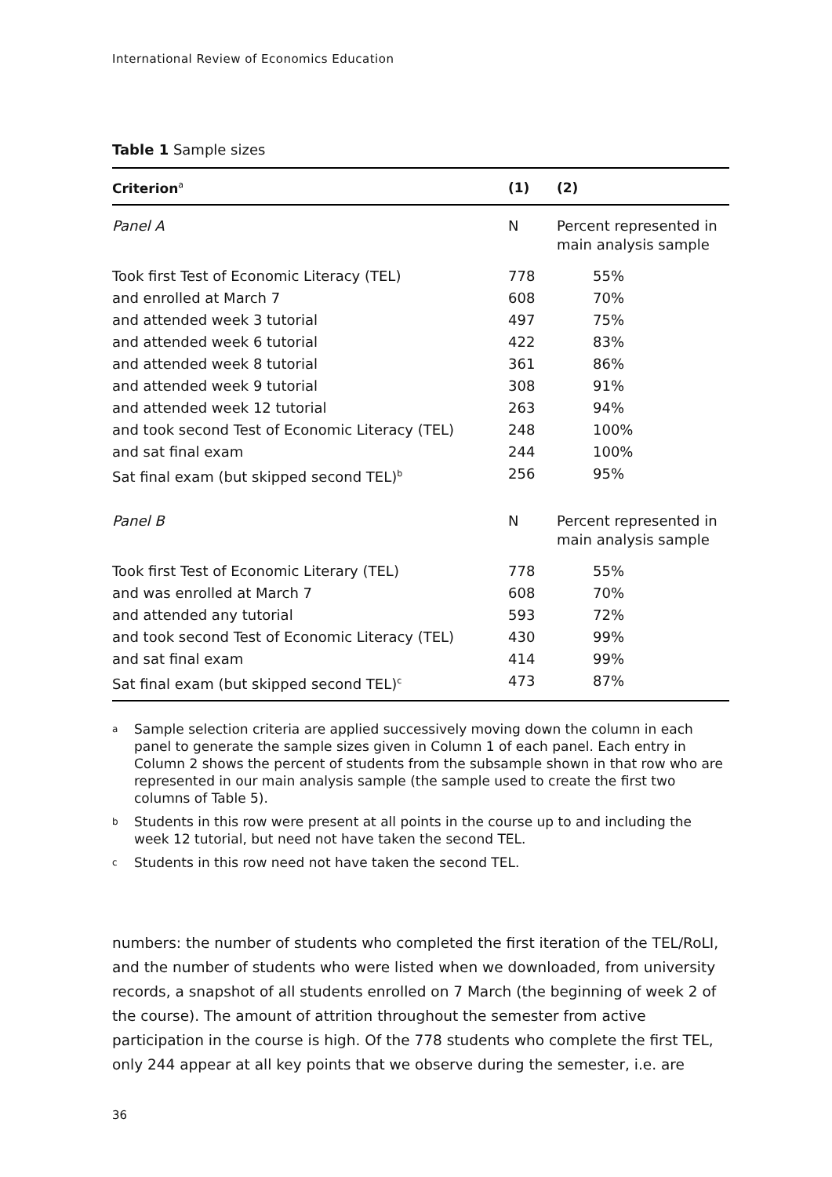International Review of Economics Education
Table 1 Sample sizes
| Criterion<sup>a</sup> | (1) | (2) |
| --- | --- | --- |
| Panel A | N | Percent represented in main analysis sample |
| Took first Test of Economic Literacy (TEL) | 778 | 55% |
| and enrolled at March 7 | 608 | 70% |
| and attended week 3 tutorial | 497 | 75% |
| and attended week 6 tutorial | 422 | 83% |
| and attended week 8 tutorial | 361 | 86% |
| and attended week 9 tutorial | 308 | 91% |
| and attended week 12 tutorial | 263 | 94% |
| and took second Test of Economic Literacy (TEL) | 248 | 100% |
| and sat final exam | 244 | 100% |
| Sat final exam (but skipped second TEL)<sup>b</sup> | 256 | 95% |
| Panel B | N | Percent represented in main analysis sample |
| Took first Test of Economic Literary (TEL) | 778 | 55% |
| and was enrolled at March 7 | 608 | 70% |
| and attended any tutorial | 593 | 72% |
| and took second Test of Economic Literacy (TEL) | 430 | 99% |
| and sat final exam | 414 | 99% |
| Sat final exam (but skipped second TEL)<sup>c</sup> | 473 | 87% |
<sup>a</sup> Sample selection criteria are applied successively moving down the column in each panel to generate the sample sizes given in Column 1 of each panel. Each entry in Column 2 shows the percent of students from the subsample shown in that row who are represented in our main analysis sample (the sample used to create the first two columns of Table 5).
<sup>b</sup> Students in this row were present at all points in the course up to and including the week 12 tutorial, but need not have taken the second TEL.
<sup>c</sup> Students in this row need not have taken the second TEL.
numbers: the number of students who completed the first iteration of the TEL/RoLI, and the number of students who were listed when we downloaded, from university records, a snapshot of all students enrolled on 7 March (the beginning of week 2 of the course). The amount of attrition throughout the semester from active participation in the course is high. Of the 778 students who complete the first TEL, only 244 appear at all key points that we observe during the semester, i.e. are
36